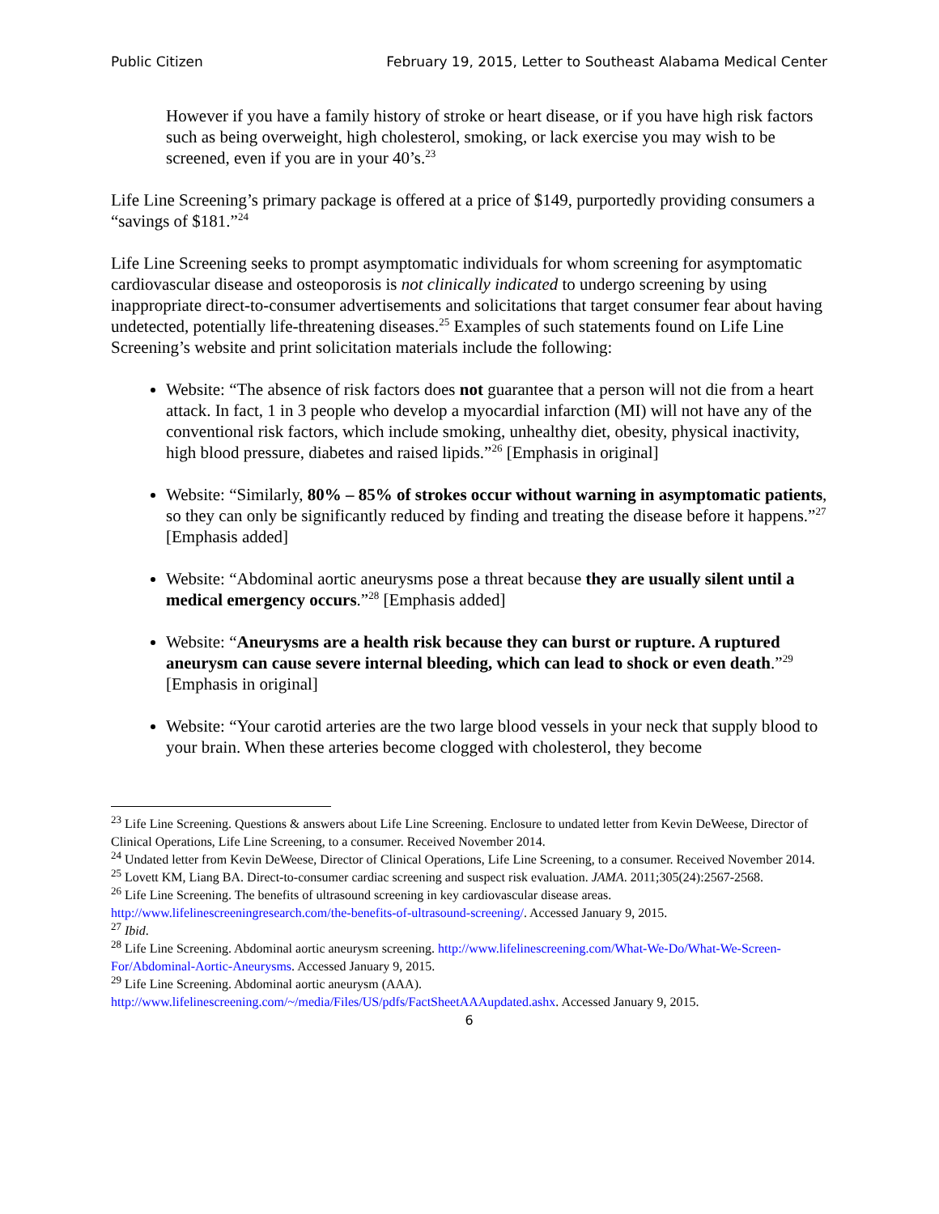Public Citizen February 19, 2015, Letter to Southeast Alabama Medical Center
However if you have a family history of stroke or heart disease, or if you have high risk factors such as being overweight, high cholesterol, smoking, or lack exercise you may wish to be screened, even if you are in your 40’s.<sup>23</sup>
Life Line Screening’s primary package is offered at a price of $149, purportedly providing consumers a “savings of $181.”<sup>24</sup>
Life Line Screening seeks to prompt asymptomatic individuals for whom screening for asymptomatic cardiovascular disease and osteoporosis is not clinically indicated to undergo screening by using inappropriate direct-to-consumer advertisements and solicitations that target consumer fear about having undetected, potentially life-threatening diseases.<sup>25</sup> Examples of such statements found on Life Line Screening’s website and print solicitation materials include the following:
Website: “The absence of risk factors does not guarantee that a person will not die from a heart attack. In fact, 1 in 3 people who develop a myocardial infarction (MI) will not have any of the conventional risk factors, which include smoking, unhealthy diet, obesity, physical inactivity, high blood pressure, diabetes and raised lipids.”<sup>26</sup> [Emphasis in original]
Website: “Similarly, 80% – 85% of strokes occur without warning in asymptomatic patients, so they can only be significantly reduced by finding and treating the disease before it happens.”<sup>27</sup> [Emphasis added]
Website: “Abdominal aortic aneurysms pose a threat because they are usually silent until a medical emergency occurs.”<sup>28</sup> [Emphasis added]
Website: “Aneurysms are a health risk because they can burst or rupture. A ruptured aneurysm can cause severe internal bleeding, which can lead to shock or even death.”<sup>29</sup> [Emphasis in original]
Website: “Your carotid arteries are the two large blood vessels in your neck that supply blood to your brain. When these arteries become clogged with cholesterol, they become
<sup>23</sup> Life Line Screening. Questions & answers about Life Line Screening. Enclosure to undated letter from Kevin DeWeese, Director of Clinical Operations, Life Line Screening, to a consumer. Received November 2014.
<sup>24</sup> Undated letter from Kevin DeWeese, Director of Clinical Operations, Life Line Screening, to a consumer. Received November 2014.
<sup>25</sup> Lovett KM, Liang BA. Direct-to-consumer cardiac screening and suspect risk evaluation. JAMA. 2011;305(24):2567-2568.
<sup>26</sup> Life Line Screening. The benefits of ultrasound screening in key cardiovascular disease areas. http://www.lifelinescreeningresearch.com/the-benefits-of-ultrasound-screening/. Accessed January 9, 2015.
<sup>27</sup> Ibid.
<sup>28</sup> Life Line Screening. Abdominal aortic aneurysm screening. http://www.lifelinescreening.com/What-We-Do/What-We-Screen-For/Abdominal-Aortic-Aneurysms. Accessed January 9, 2015.
<sup>29</sup> Life Line Screening. Abdominal aortic aneurysm (AAA). http://www.lifelinescreening.com/~/media/Files/US/pdfs/FactSheetAAAupdated.ashx. Accessed January 9, 2015.
6